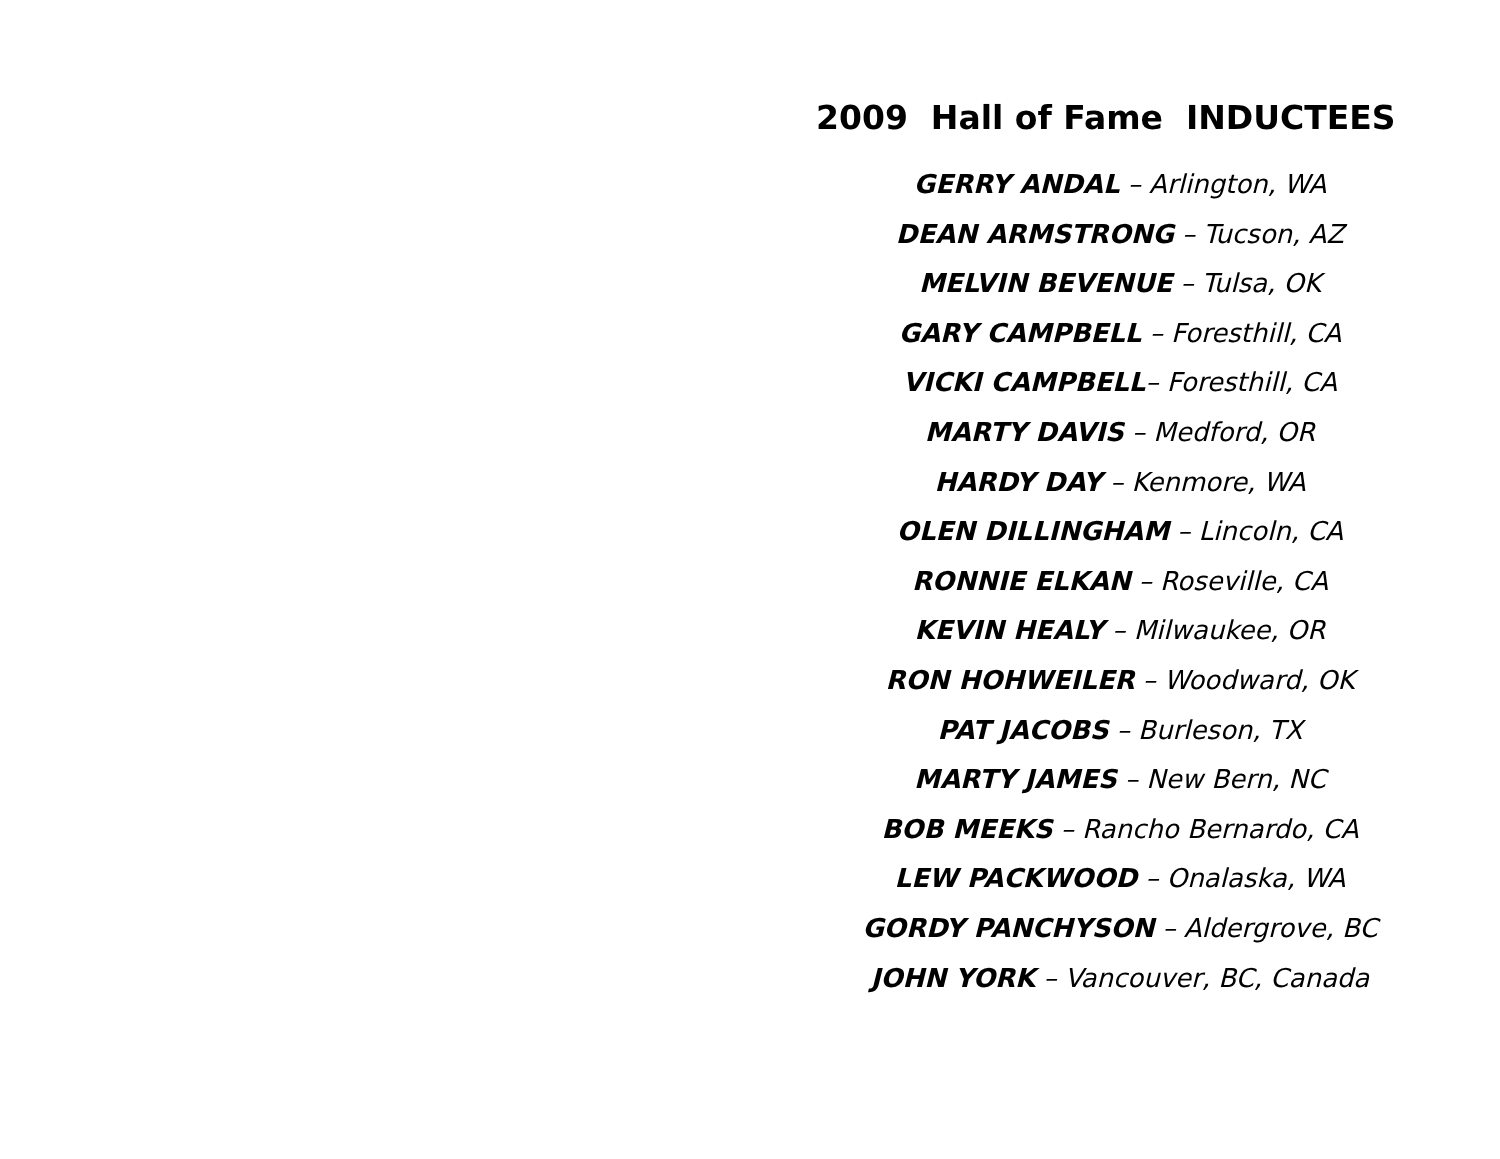2009 Hall of Fame INDUCTEES
GERRY ANDAL – Arlington, WA
DEAN ARMSTRONG – Tucson, AZ
MELVIN BEVENUE – Tulsa, OK
GARY CAMPBELL – Foresthill, CA
VICKI CAMPBELL– Foresthill, CA
MARTY DAVIS – Medford, OR
HARDY DAY – Kenmore, WA
OLEN DILLINGHAM – Lincoln, CA
RONNIE ELKAN – Roseville, CA
KEVIN HEALY – Milwaukee, OR
RON HOHWEILER – Woodward, OK
PAT JACOBS – Burleson, TX
MARTY JAMES – New Bern, NC
BOB MEEKS – Rancho Bernardo, CA
LEW PACKWOOD – Onalaska, WA
GORDY PANCHYSON – Aldergrove, BC
JOHN YORK – Vancouver, BC, Canada